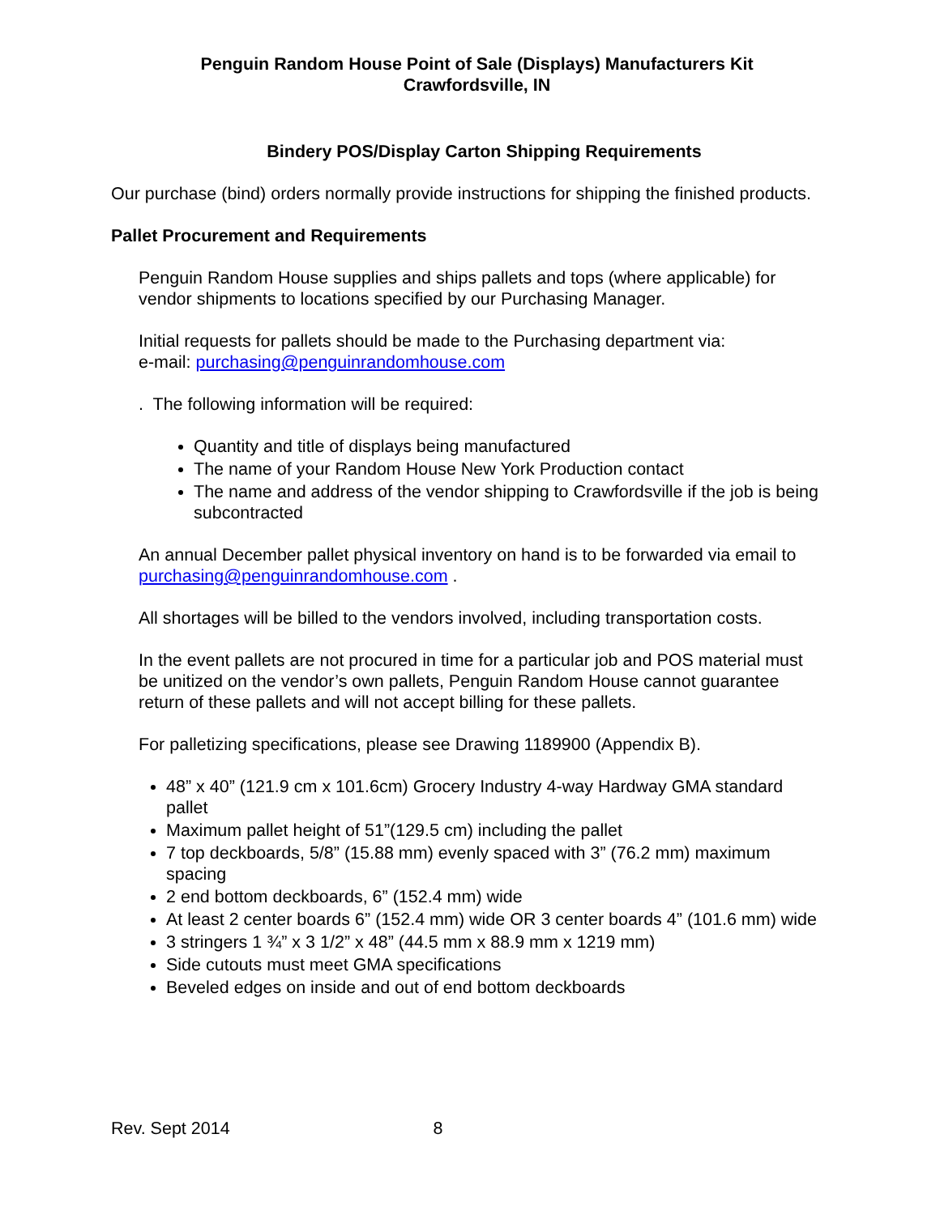Penguin Random House Point of Sale (Displays) Manufacturers Kit
Crawfordsville, IN
Bindery POS/Display Carton Shipping Requirements
Our purchase (bind) orders normally provide instructions for shipping the finished products.
Pallet Procurement and Requirements
Penguin Random House supplies and ships pallets and tops (where applicable) for vendor shipments to locations specified by our Purchasing Manager.
Initial requests for pallets should be made to the Purchasing department via:
e-mail: purchasing@penguinrandomhouse.com
. The following information will be required:
Quantity and title of displays being manufactured
The name of your Random House New York Production contact
The name and address of the vendor shipping to Crawfordsville if the job is being subcontracted
An annual December pallet physical inventory on hand is to be forwarded via email to purchasing@penguinrandomhouse.com .
All shortages will be billed to the vendors involved, including transportation costs.
In the event pallets are not procured in time for a particular job and POS material must be unitized on the vendor’s own pallets, Penguin Random House cannot guarantee return of these pallets and will not accept billing for these pallets.
For palletizing specifications, please see Drawing 1189900 (Appendix B).
48” x 40” (121.9 cm x 101.6cm) Grocery Industry 4-way Hardway GMA standard pallet
Maximum pallet height of 51”(129.5 cm) including the pallet
7 top deckboards, 5/8” (15.88 mm) evenly spaced with 3” (76.2 mm) maximum spacing
2 end bottom deckboards, 6” (152.4 mm) wide
At least 2 center boards 6” (152.4 mm) wide OR 3 center boards 4” (101.6 mm) wide
3 stringers 1 ¾” x 3 1/2” x 48” (44.5 mm x 88.9 mm x 1219 mm)
Side cutouts must meet GMA specifications
Beveled edges on inside and out of end bottom deckboards
Rev. Sept 2014 8